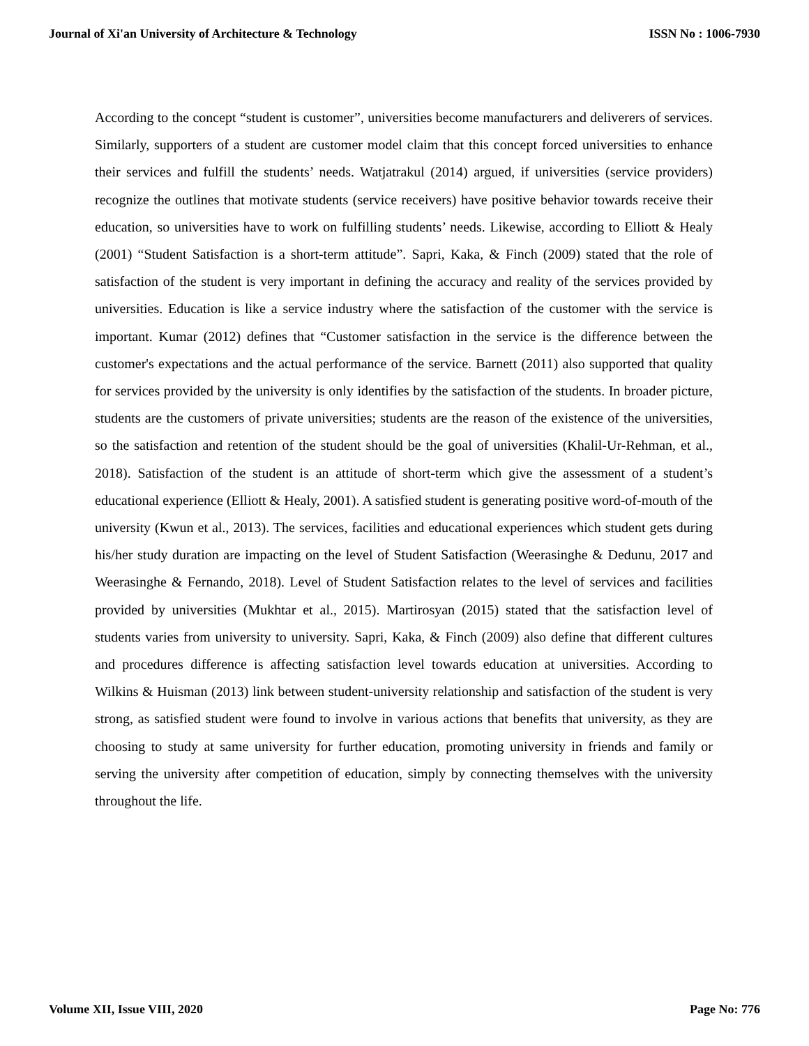Journal of Xi'an University of Architecture & Technology ISSN No : 1006-7930
According to the concept “student is customer”, universities become manufacturers and deliverers of services. Similarly, supporters of a student are customer model claim that this concept forced universities to enhance their services and fulfill the students’ needs. Watjatrakul (2014) argued, if universities (service providers) recognize the outlines that motivate students (service receivers) have positive behavior towards receive their education, so universities have to work on fulfilling students’ needs. Likewise, according to Elliott & Healy (2001) “Student Satisfaction is a short-term attitude”. Sapri, Kaka, & Finch (2009) stated that the role of satisfaction of the student is very important in defining the accuracy and reality of the services provided by universities. Education is like a service industry where the satisfaction of the customer with the service is important. Kumar (2012) defines that “Customer satisfaction in the service is the difference between the customer's expectations and the actual performance of the service. Barnett (2011) also supported that quality for services provided by the university is only identifies by the satisfaction of the students. In broader picture, students are the customers of private universities; students are the reason of the existence of the universities, so the satisfaction and retention of the student should be the goal of universities (Khalil-Ur-Rehman, et al., 2018). Satisfaction of the student is an attitude of short-term which give the assessment of a student’s educational experience (Elliott & Healy, 2001). A satisfied student is generating positive word-of-mouth of the university (Kwun et al., 2013). The services, facilities and educational experiences which student gets during his/her study duration are impacting on the level of Student Satisfaction (Weerasinghe & Dedunu, 2017 and Weerasinghe & Fernando, 2018). Level of Student Satisfaction relates to the level of services and facilities provided by universities (Mukhtar et al., 2015). Martirosyan (2015) stated that the satisfaction level of students varies from university to university. Sapri, Kaka, & Finch (2009) also define that different cultures and procedures difference is affecting satisfaction level towards education at universities. According to Wilkins & Huisman (2013) link between student-university relationship and satisfaction of the student is very strong, as satisfied student were found to involve in various actions that benefits that university, as they are choosing to study at same university for further education, promoting university in friends and family or serving the university after competition of education, simply by connecting themselves with the university throughout the life.
Volume XII, Issue VIII, 2020 Page No: 776